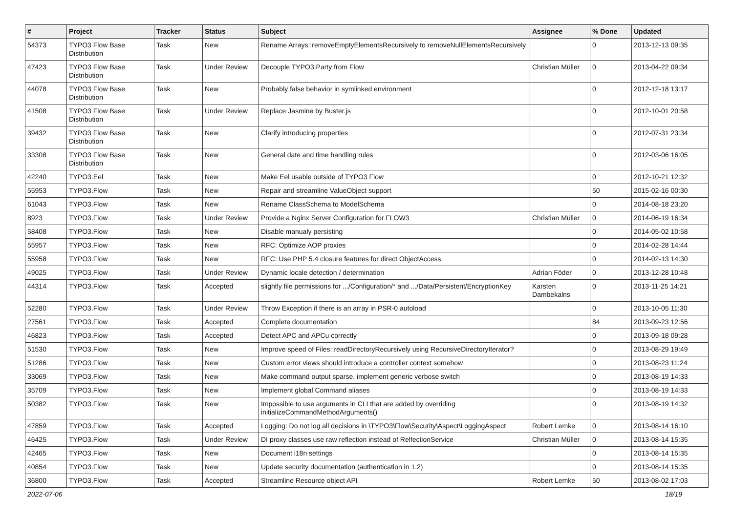| # | Project | Tracker | Status | Subject | Assignee | % Done | Updated |
| --- | --- | --- | --- | --- | --- | --- | --- |
| 54373 | TYPO3 Flow Base Distribution | Task | New | Rename Arrays::removeEmptyElementsRecursively to removeNullElementsRecursively | | 0 | 2013-12-13 09:35 |
| 47423 | TYPO3 Flow Base Distribution | Task | Under Review | Decouple TYPO3.Party from Flow | Christian Müller | 0 | 2013-04-22 09:34 |
| 44078 | TYPO3 Flow Base Distribution | Task | New | Probably false behavior in symlinked environment | | 0 | 2012-12-18 13:17 |
| 41508 | TYPO3 Flow Base Distribution | Task | Under Review | Replace Jasmine by Buster.js | | 0 | 2012-10-01 20:58 |
| 39432 | TYPO3 Flow Base Distribution | Task | New | Clarify introducing properties | | 0 | 2012-07-31 23:34 |
| 33308 | TYPO3 Flow Base Distribution | Task | New | General date and time handling rules | | 0 | 2012-03-06 16:05 |
| 42240 | TYPO3.Eel | Task | New | Make Eel usable outside of TYPO3 Flow | | 0 | 2012-10-21 12:32 |
| 55953 | TYPO3.Flow | Task | New | Repair and streamline ValueObject support | | 50 | 2015-02-16 00:30 |
| 61043 | TYPO3.Flow | Task | New | Rename ClassSchema to ModelSchema | | 0 | 2014-08-18 23:20 |
| 8923 | TYPO3.Flow | Task | Under Review | Provide a Nginx Server Configuration for FLOW3 | Christian Müller | 0 | 2014-06-19 16:34 |
| 58408 | TYPO3.Flow | Task | New | Disable manualy persisting | | 0 | 2014-05-02 10:58 |
| 55957 | TYPO3.Flow | Task | New | RFC: Optimize AOP proxies | | 0 | 2014-02-28 14:44 |
| 55958 | TYPO3.Flow | Task | New | RFC: Use PHP 5.4 closure features for direct ObjectAccess | | 0 | 2014-02-13 14:30 |
| 49025 | TYPO3.Flow | Task | Under Review | Dynamic locale detection / determination | Adrian Föder | 0 | 2013-12-28 10:48 |
| 44314 | TYPO3.Flow | Task | Accepted | slightly file permissions for .../Configuration/* and .../Data/Persistent/EncryptionKey | Karsten Dambekalns | 0 | 2013-11-25 14:21 |
| 52280 | TYPO3.Flow | Task | Under Review | Throw Exception if there is an array in PSR-0 autoload | | 0 | 2013-10-05 11:30 |
| 27561 | TYPO3.Flow | Task | Accepted | Complete documentation | | 84 | 2013-09-23 12:56 |
| 46823 | TYPO3.Flow | Task | Accepted | Detect APC and APCu correctly | | 0 | 2013-09-18 09:28 |
| 51530 | TYPO3.Flow | Task | New | Improve speed of Files::readDirectoryRecursively using RecursiveDirectoryIterator? | | 0 | 2013-08-29 19:49 |
| 51286 | TYPO3.Flow | Task | New | Custom error views should introduce a controller context somehow | | 0 | 2013-08-23 11:24 |
| 33069 | TYPO3.Flow | Task | New | Make command output sparse, implement generic verbose switch | | 0 | 2013-08-19 14:33 |
| 35709 | TYPO3.Flow | Task | New | Implement global Command aliases | | 0 | 2013-08-19 14:33 |
| 50382 | TYPO3.Flow | Task | New | Impossible to use arguments in CLI that are added by overriding initializeCommandMethodArguments() | | 0 | 2013-08-19 14:32 |
| 47859 | TYPO3.Flow | Task | Accepted | Logging: Do not log all decisions in \TYPO3\Flow\Security\Aspect\LoggingAspect | Robert Lemke | 0 | 2013-08-14 16:10 |
| 46425 | TYPO3.Flow | Task | Under Review | DI proxy classes use raw reflection instead of RelfectionService | Christian Müller | 0 | 2013-08-14 15:35 |
| 42465 | TYPO3.Flow | Task | New | Document i18n settings | | 0 | 2013-08-14 15:35 |
| 40854 | TYPO3.Flow | Task | New | Update security documentation (authentication in 1.2) | | 0 | 2013-08-14 15:35 |
| 36800 | TYPO3.Flow | Task | Accepted | Streamline Resource object API | Robert Lemke | 50 | 2013-08-02 17:03 |
2022-07-06 18/19